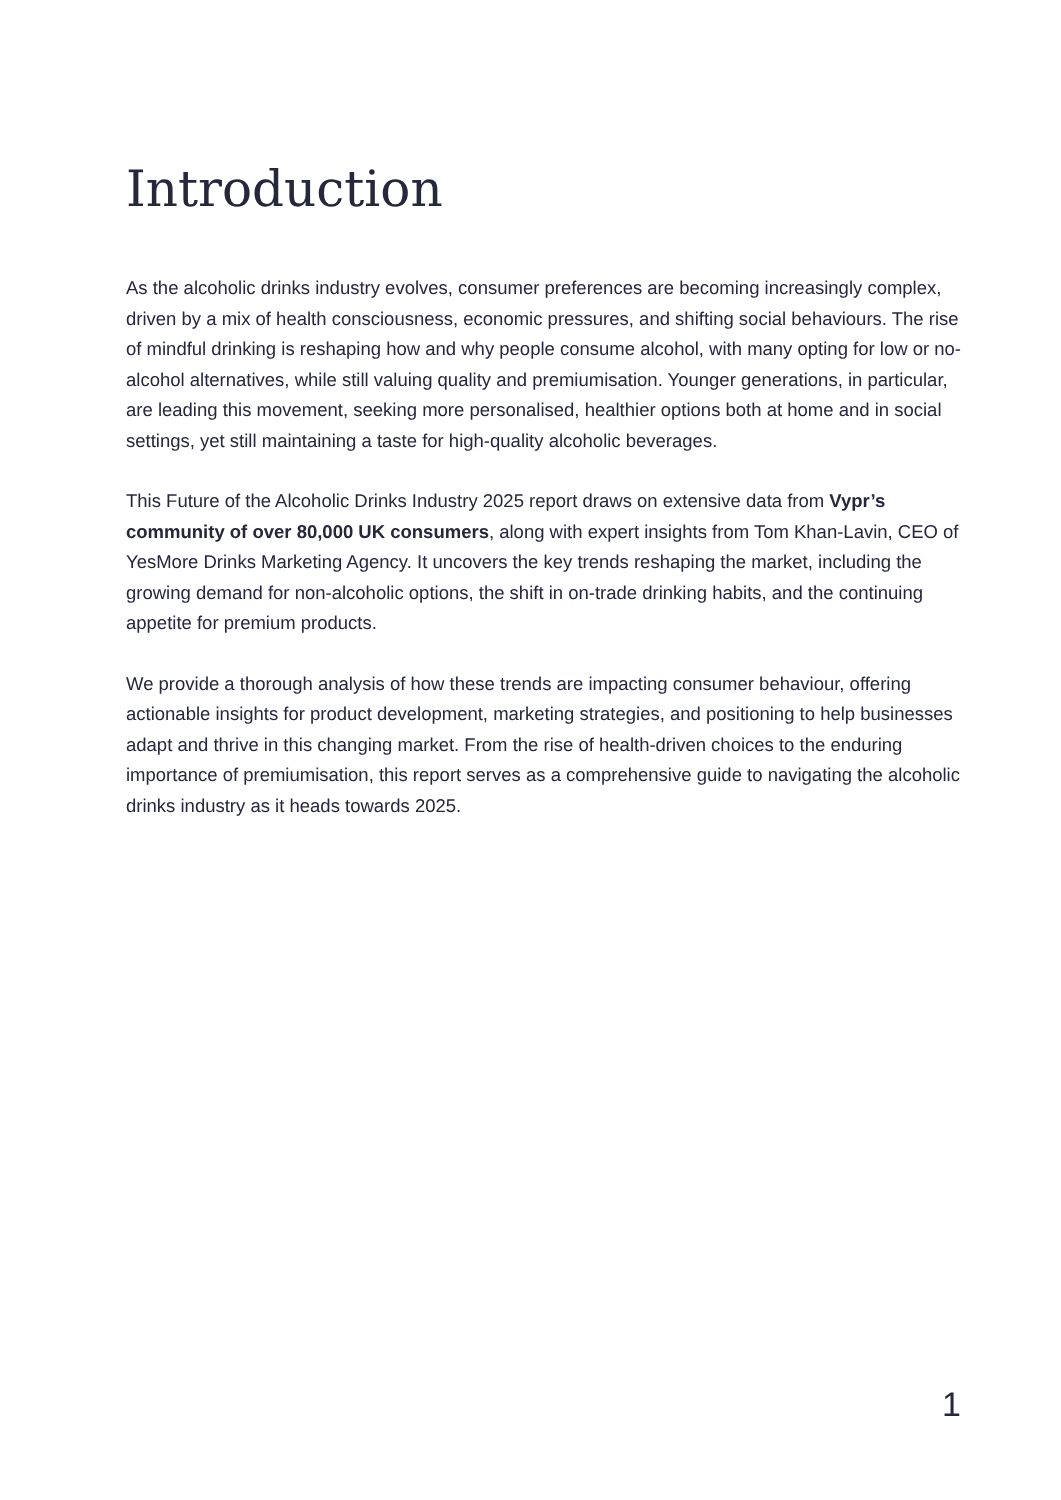Introduction
As the alcoholic drinks industry evolves, consumer preferences are becoming increasingly complex, driven by a mix of health consciousness, economic pressures, and shifting social behaviours. The rise of mindful drinking is reshaping how and why people consume alcohol, with many opting for low or no- alcohol alternatives, while still valuing quality and premiumisation. Younger generations, in particular, are leading this movement, seeking more personalised, healthier options both at home and in social settings, yet still maintaining a taste for high-quality alcoholic beverages.
This Future of the Alcoholic Drinks Industry 2025 report draws on extensive data from Vypr’s community of over 80,000 UK consumers, along with expert insights from Tom Khan-Lavin, CEO of YesMore Drinks Marketing Agency. It uncovers the key trends reshaping the market, including the growing demand for non-alcoholic options, the shift in on-trade drinking habits, and the continuing appetite for premium products.
We provide a thorough analysis of how these trends are impacting consumer behaviour, offering actionable insights for product development, marketing strategies, and positioning to help businesses adapt and thrive in this changing market. From the rise of health-driven choices to the enduring importance of premiumisation, this report serves as a comprehensive guide to navigating the alcoholic drinks industry as it heads towards 2025.
1